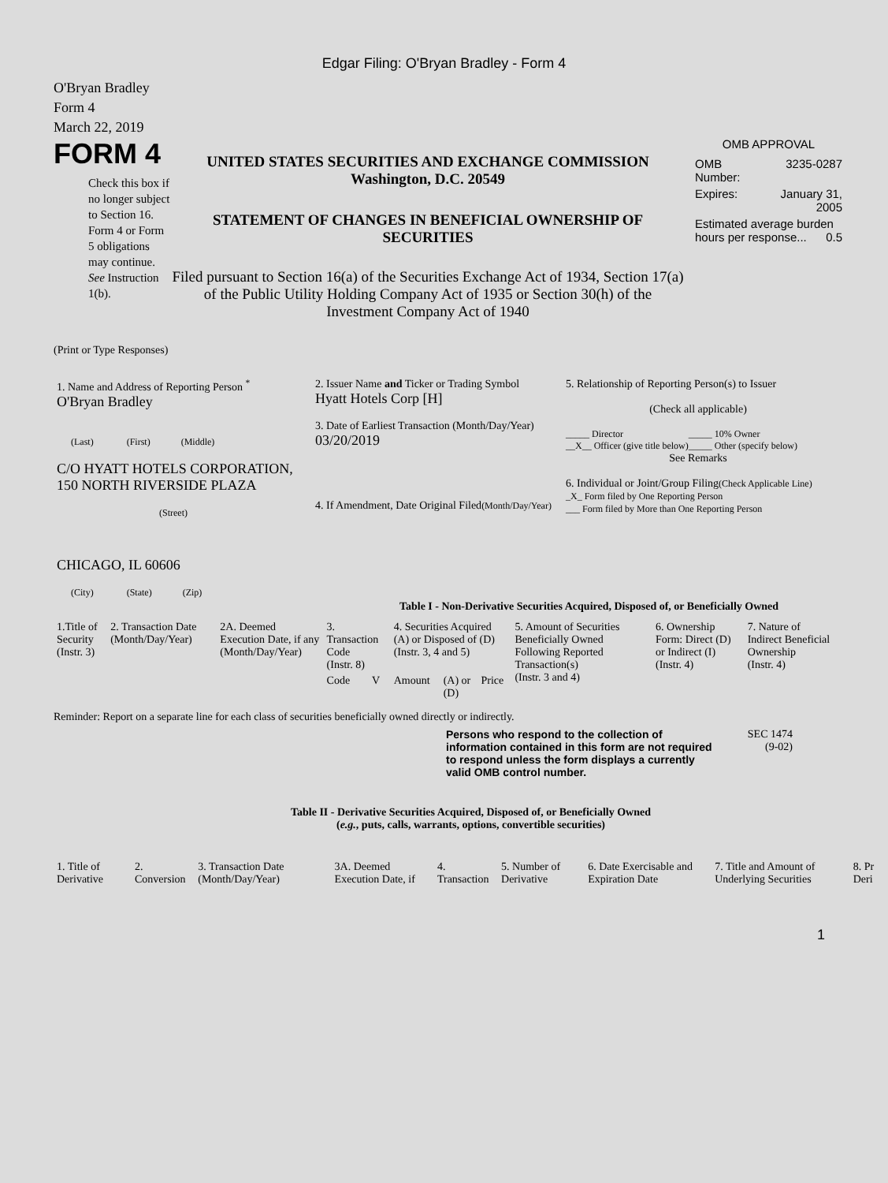Edgar Filing: O'Bryan Bradley - Form 4
O'Bryan Bradley
Form 4
March 22, 2019
FORM 4
Check this box if no longer subject to Section 16. Form 4 or Form 5 obligations may continue. See Instruction 1(b).
UNITED STATES SECURITIES AND EXCHANGE COMMISSION
Washington, D.C. 20549
STATEMENT OF CHANGES IN BENEFICIAL OWNERSHIP OF SECURITIES
Filed pursuant to Section 16(a) of the Securities Exchange Act of 1934, Section 17(a) of the Public Utility Holding Company Act of 1935 or Section 30(h) of the Investment Company Act of 1940
OMB APPROVAL
| OMB Number: | 3235-0287 |
| Expires: | January 31, 2005 |
| Estimated average burden hours per response... 0.5 | |
(Print or Type Responses)
| 1. Name and Address of Reporting Person <sup>*</sup> O'Bryan Bradley (Last) (First) (Middle) C/O HYATT HOTELS CORPORATION, 150 NORTH RIVERSIDE PLAZA (Street) CHICAGO, IL 60606 (City) (State) (Zip) | 2. Issuer Name and Ticker or Trading Symbol Hyatt Hotels Corp [H] 3. Date of Earliest Transaction (Month/Day/Year) 03/20/2019 4. If Amendment, Date Original Filed (Month/Day/Year) | 5. Relationship of Reporting Person(s) to Issuer (Check all applicable) / _____ Director __X__ Officer (give title below) / _____ 10% Owner _____ Other (specify below) / See Remarks 6. Individual or Joint/Group Filing (Check Applicable Line) _X_ Form filed by One Reporting Person ___ Form filed by More than One Reporting Person |
Table I - Non-Derivative Securities Acquired, Disposed of, or Beneficially Owned
| 1.Title of Security (Instr. 3) | 2. Transaction Date (Month/Day/Year) | 2A. Deemed Execution Date, if any (Month/Day/Year) | 3. Transaction Code (Instr. 8) | | 4. Securities Acquired (A) or Disposed of (D) (Instr. 3, 4 and 5) | | | 5. Amount of Securities Beneficially Owned Following Reported Transaction(s) (Instr. 3 and 4) | 6. Ownership Form: Direct (D) or Indirect (I) (Instr. 4) | 7. Nature of Indirect Beneficial Ownership (Instr. 4) |
| --- | --- | --- | --- | --- | --- | --- | --- | --- | --- | --- |
| | | | Code | V | Amount | (A) or (D) | Price | | | |
Reminder: Report on a separate line for each class of securities beneficially owned directly or indirectly.
Persons who respond to the collection of information contained in this form are not required to respond unless the form displays a currently valid OMB control number.
SEC 1474
(9-02)
Table II - Derivative Securities Acquired, Disposed of, or Beneficially Owned
(e.g., puts, calls, warrants, options, convertible securities)
| 1. Title of Derivative | 2. Conversion | 3. Transaction Date (Month/Day/Year) | 3A. Deemed Execution Date, if | 4. Transaction | 5. Number of Derivative | 6. Date Exercisable and Expiration Date | 7. Title and Amount of Underlying Securities | 8. Pr Deri |
| --- | --- | --- | --- | --- | --- | --- | --- | --- |
1